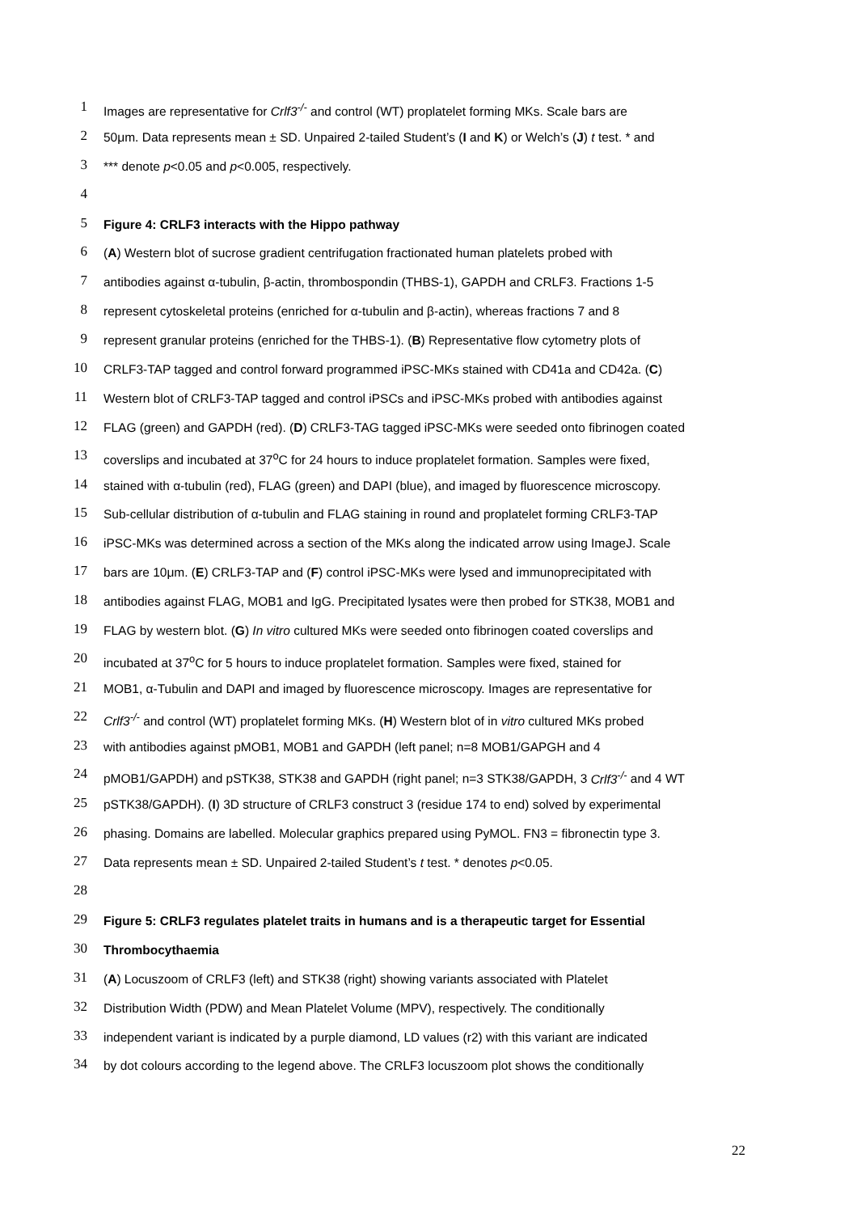1 Images are representative for Crlf3<sup>-/-</sup> and control (WT) proplatelet forming MKs. Scale bars are
2 50μm. Data represents mean ± SD. Unpaired 2-tailed Student’s (I and K) or Welch’s (J) t test. * and
3 *** denote p<0.05 and p<0.005, respectively.
4
5 Figure 4: CRLF3 interacts with the Hippo pathway
6 (A) Western blot of sucrose gradient centrifugation fractionated human platelets probed with
7 antibodies against α-tubulin, β-actin, thrombospondin (THBS-1), GAPDH and CRLF3. Fractions 1-5
8 represent cytoskeletal proteins (enriched for α-tubulin and β-actin), whereas fractions 7 and 8
9 represent granular proteins (enriched for the THBS-1). (B) Representative flow cytometry plots of
10 CRLF3-TAP tagged and control forward programmed iPSC-MKs stained with CD41a and CD42a. (C)
11 Western blot of CRLF3-TAP tagged and control iPSCs and iPSC-MKs probed with antibodies against
12 FLAG (green) and GAPDH (red). (D) CRLF3-TAG tagged iPSC-MKs were seeded onto fibrinogen coated
13 coverslips and incubated at 37<sup>o</sup>C for 24 hours to induce proplatelet formation. Samples were fixed,
14 stained with α-tubulin (red), FLAG (green) and DAPI (blue), and imaged by fluorescence microscopy.
15 Sub-cellular distribution of α-tubulin and FLAG staining in round and proplatelet forming CRLF3-TAP
16 iPSC-MKs was determined across a section of the MKs along the indicated arrow using ImageJ. Scale
17 bars are 10μm. (E) CRLF3-TAP and (F) control iPSC-MKs were lysed and immunoprecipitated with
18 antibodies against FLAG, MOB1 and IgG. Precipitated lysates were then probed for STK38, MOB1 and
19 FLAG by western blot. (G) In vitro cultured MKs were seeded onto fibrinogen coated coverslips and
20 incubated at 37<sup>o</sup>C for 5 hours to induce proplatelet formation. Samples were fixed, stained for
21 MOB1, α-Tubulin and DAPI and imaged by fluorescence microscopy. Images are representative for
22 Crlf3<sup>-/-</sup> and control (WT) proplatelet forming MKs. (H) Western blot of in vitro cultured MKs probed
23 with antibodies against pMOB1, MOB1 and GAPDH (left panel; n=8 MOB1/GAPGH and 4
24 pMOB1/GAPDH) and pSTK38, STK38 and GAPDH (right panel; n=3 STK38/GAPDH, 3 Crlf3<sup>-/-</sup> and 4 WT
25 pSTK38/GAPDH). (I) 3D structure of CRLF3 construct 3 (residue 174 to end) solved by experimental
26 phasing. Domains are labelled. Molecular graphics prepared using PyMOL. FN3 = fibronectin type 3.
27 Data represents mean ± SD. Unpaired 2-tailed Student’s t test. * denotes p<0.05.
28
29 Figure 5: CRLF3 regulates platelet traits in humans and is a therapeutic target for Essential
30 Thrombocythaemia
31 (A) Locuszoom of CRLF3 (left) and STK38 (right) showing variants associated with Platelet
32 Distribution Width (PDW) and Mean Platelet Volume (MPV), respectively. The conditionally
33 independent variant is indicated by a purple diamond, LD values (r2) with this variant are indicated
34 by dot colours according to the legend above. The CRLF3 locuszoom plot shows the conditionally
22